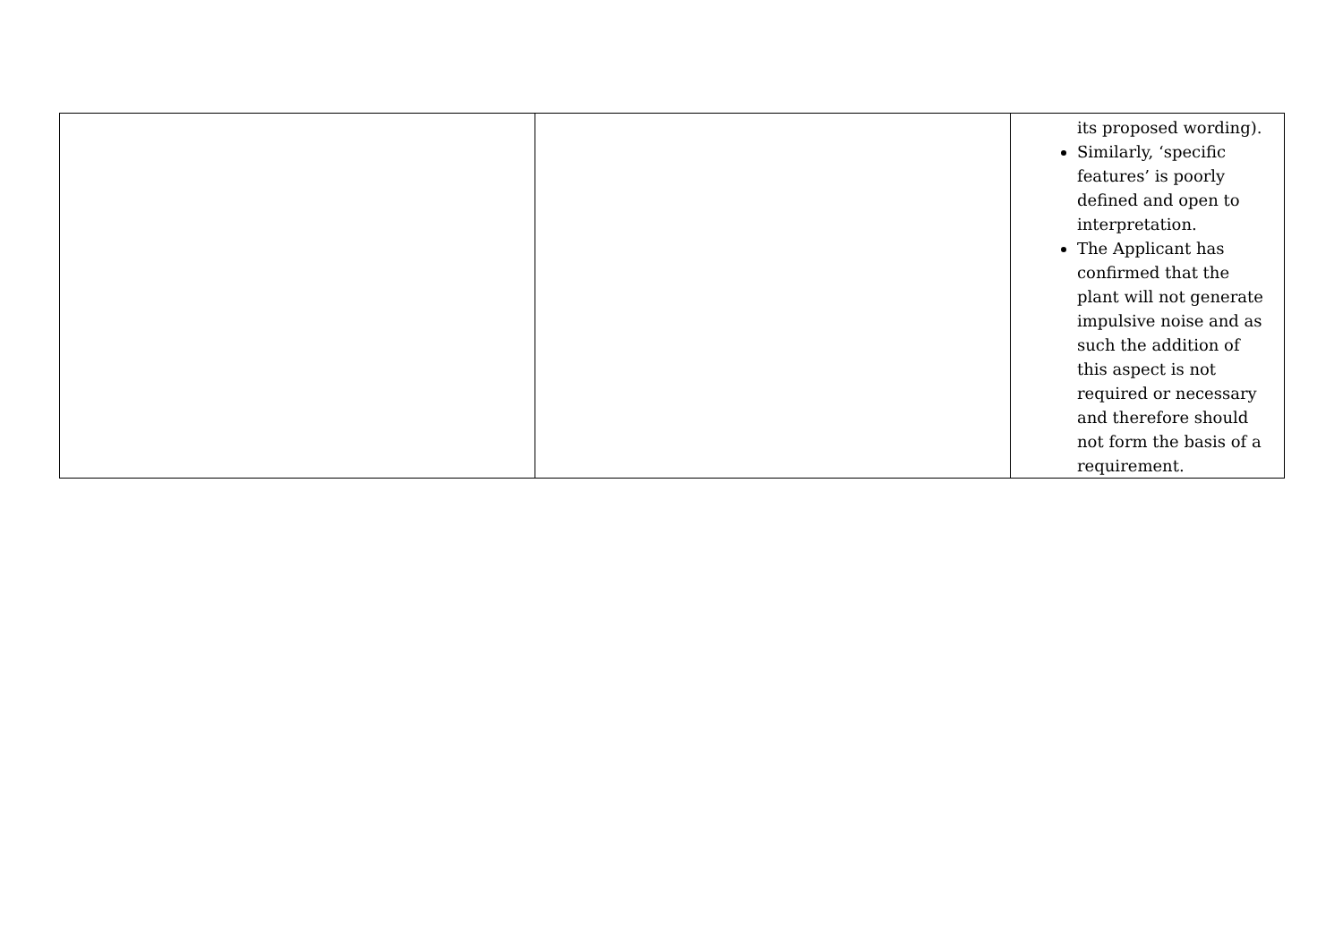| | | its proposed wording). Similarly, ‘specific features’ is poorly defined and open to interpretation. The Applicant has confirmed that the plant will not generate impulsive noise and as such the addition of this aspect is not required or necessary and therefore should not form the basis of a requirement. |